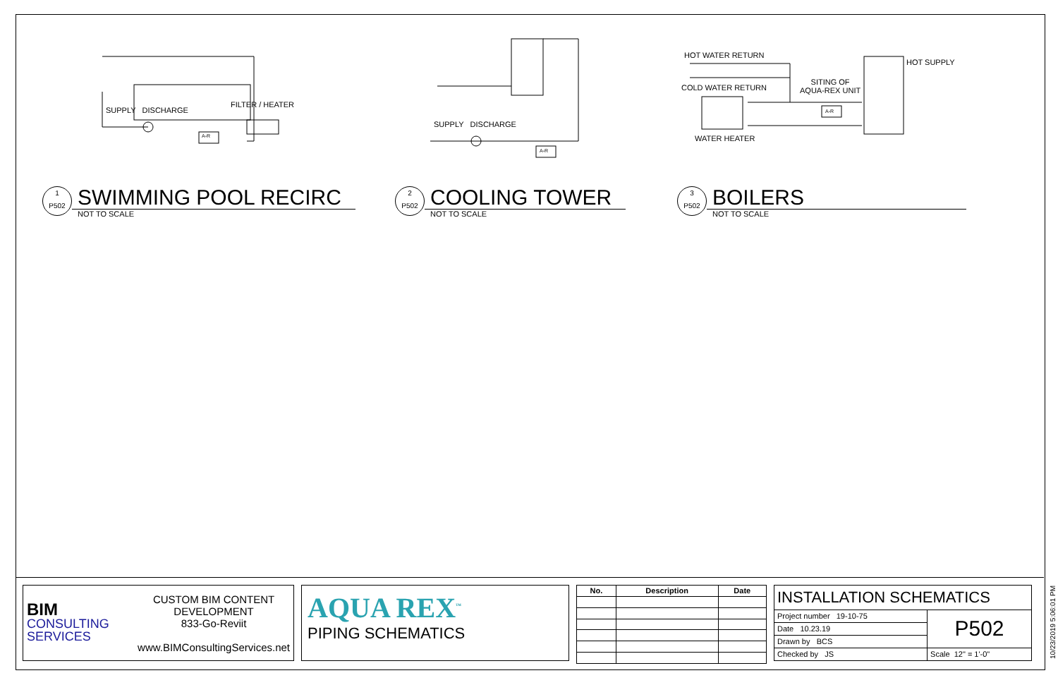SUPPLY DISCHARGE
FILTER / HEATER
A-R
1
P502
SWIMMING POOL RECIRC
NOT TO SCALE
SUPPLY DISCHARGE
A-R
2
P502
COOLING TOWER
NOT TO SCALE
HOT WATER RETURN
COLD WATER RETURN
SITING OF
AQUA-REX UNIT
HOT SUPPLY
WATER HEATER
A-R
3
P502
BOILERS
NOT TO SCALE
BIM
CONSULTING
SERVICES
CUSTOM BIM CONTENT
DEVELOPMENT
833-Go-Reviit
www.BIMConsultingServices.net
AQUA REX<sup>™</sup>
PIPING SCHEMATICS
| No. | Description | Date |
| --- | --- | --- |
| INSTALLATION SCHEMATICS | |
| Project number 19-10-75 | P502 |
| Date 10.23.19 | |
| Drawn by BCS | |
| Checked by JS | Scale 12" = 1'-0" |
10/23/2019 5:06:01 PM